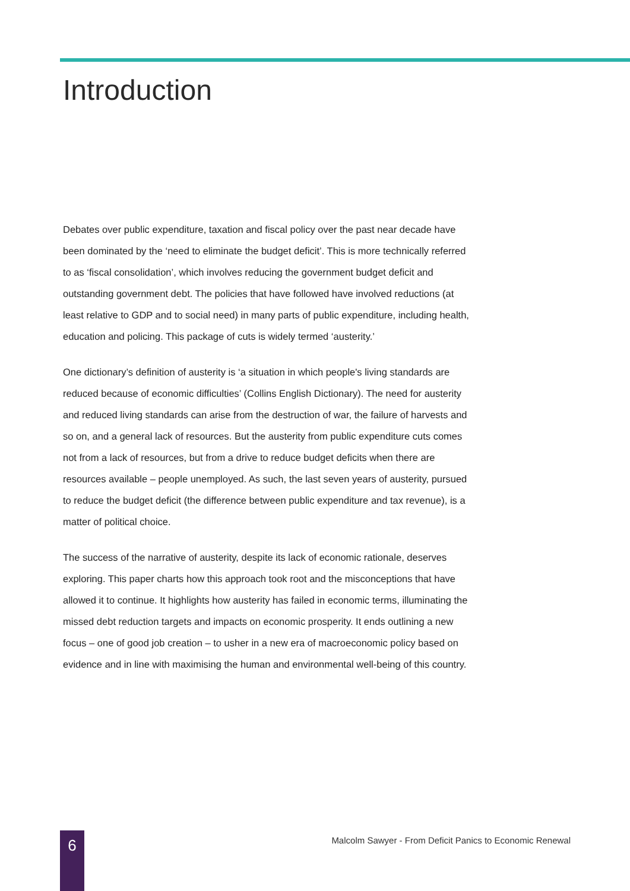Introduction
Debates over public expenditure, taxation and fiscal policy over the past near decade have been dominated by the ‘need to eliminate the budget deficit’. This is more technically referred to as ‘fiscal consolidation’, which involves reducing the government budget deficit and outstanding government debt. The policies that have followed have involved reductions (at least relative to GDP and to social need) in many parts of public expenditure, including health, education and policing. This package of cuts is widely termed ‘austerity.’
One dictionary’s definition of austerity is ‘a situation in which people's living standards are reduced because of economic difficulties’ (Collins English Dictionary). The need for austerity and reduced living standards can arise from the destruction of war, the failure of harvests and so on, and a general lack of resources. But the austerity from public expenditure cuts comes not from a lack of resources, but from a drive to reduce budget deficits when there are resources available – people unemployed. As such, the last seven years of austerity, pursued to reduce the budget deficit (the difference between public expenditure and tax revenue), is a matter of political choice.
The success of the narrative of austerity, despite its lack of economic rationale, deserves exploring. This paper charts how this approach took root and the misconceptions that have allowed it to continue. It highlights how austerity has failed in economic terms, illuminating the missed debt reduction targets and impacts on economic prosperity. It ends outlining a new focus – one of good job creation – to usher in a new era of macroeconomic policy based on evidence and in line with maximising the human and environmental well-being of this country.
6
Malcolm Sawyer - From Deficit Panics to Economic Renewal